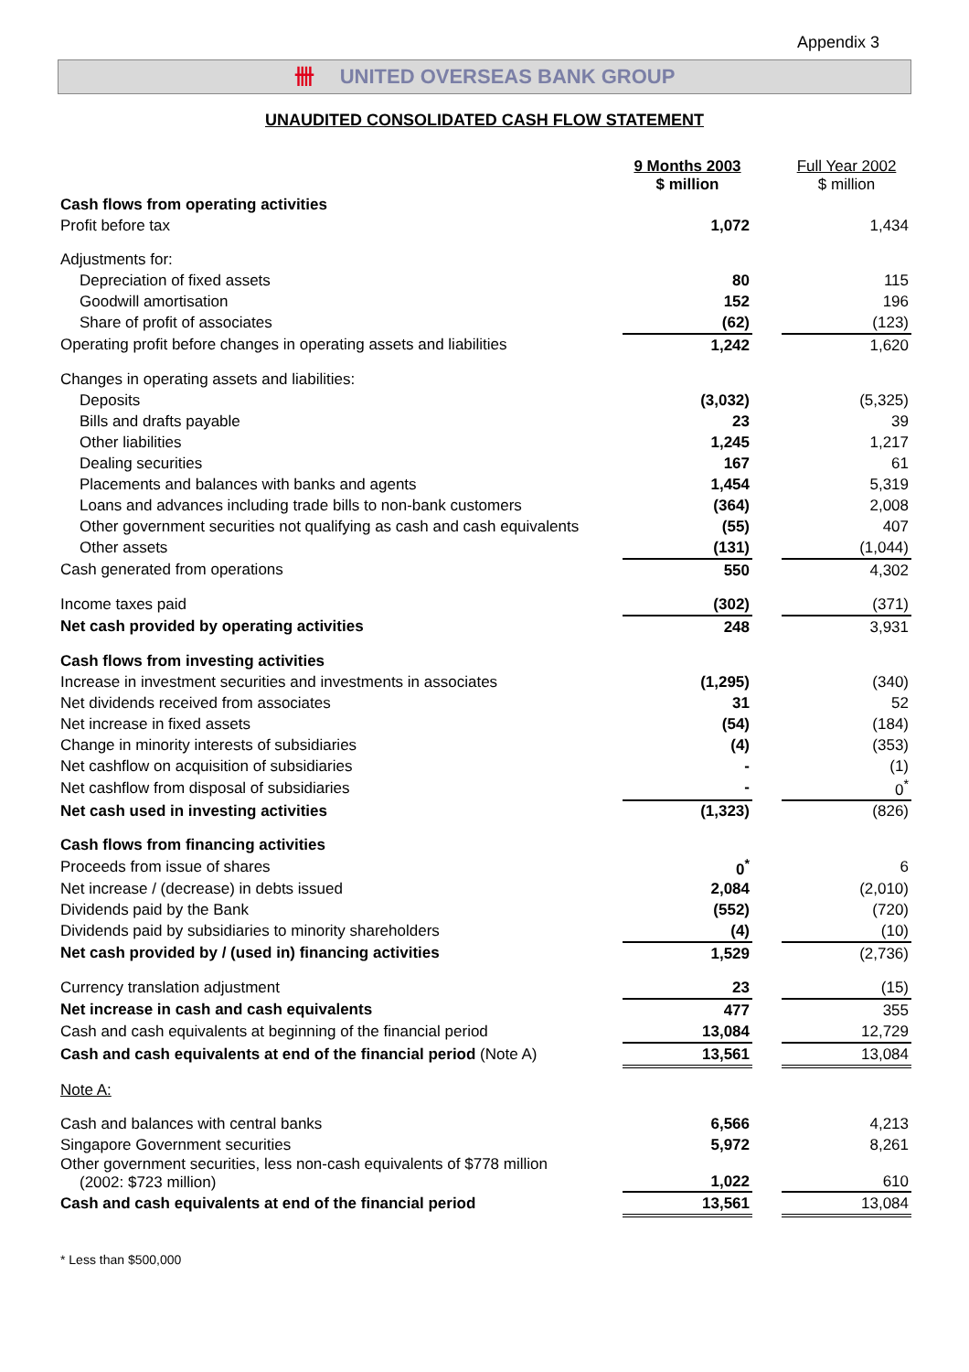Appendix 3
卌 UNITED OVERSEAS BANK GROUP
UNAUDITED CONSOLIDATED CASH FLOW STATEMENT
| | 9 Months 2003 $ million | | Full Year 2002 $ million |
| --- | --- | --- | --- |
| Cash flows from operating activities | | | |
| Profit before tax | 1,072 | | 1,434 |
| Adjustments for: | | | |
| Depreciation of fixed assets | 80 | | 115 |
| Goodwill amortisation | 152 | | 196 |
| Share of profit of associates | (62) | | (123) |
| Operating profit before changes in operating assets and liabilities | 1,242 | | 1,620 |
| Changes in operating assets and liabilities: | | | |
| Deposits | (3,032) | | (5,325) |
| Bills and drafts payable | 23 | | 39 |
| Other liabilities | 1,245 | | 1,217 |
| Dealing securities | 167 | | 61 |
| Placements and balances with banks and agents | 1,454 | | 5,319 |
| Loans and advances including trade bills to non-bank customers | (364) | | 2,008 |
| Other government securities not qualifying as cash and cash equivalents | (55) | | 407 |
| Other assets | (131) | | (1,044) |
| Cash generated from operations | 550 | | 4,302 |
| Income taxes paid | (302) | | (371) |
| Net cash provided by operating activities | 248 | | 3,931 |
| Cash flows from investing activities | | | |
| Increase in investment securities and investments in associates | (1,295) | | (340) |
| Net dividends received from associates | 31 | | 52 |
| Net increase in fixed assets | (54) | | (184) |
| Change in minority interests of subsidiaries | (4) | | (353) |
| Net cashflow on acquisition of subsidiaries | - | | (1) |
| Net cashflow from disposal of subsidiaries | - | | 0<sup>*</sup> |
| Net cash used in investing activities | (1,323) | | (826) |
| Cash flows from financing activities | | | |
| Proceeds from issue of shares | 0<sup>*</sup> | | 6 |
| Net increase / (decrease) in debts issued | 2,084 | | (2,010) |
| Dividends paid by the Bank | (552) | | (720) |
| Dividends paid by subsidiaries to minority shareholders | (4) | | (10) |
| Net cash provided by / (used in) financing activities | 1,529 | | (2,736) |
| Currency translation adjustment | 23 | | (15) |
| Net increase in cash and cash equivalents | 477 | | 355 |
| Cash and cash equivalents at beginning of the financial period | 13,084 | | 12,729 |
| Cash and cash equivalents at end of the financial period (Note A) | 13,561 | | 13,084 |
| Note A: | | | |
| Cash and balances with central banks | 6,566 | | 4,213 |
| Singapore Government securities | 5,972 | | 8,261 |
| Other government securities, less non-cash equivalents of $778 million (2002: $723 million) | 1,022 | | 610 |
| Cash and cash equivalents at end of the financial period | 13,561 | | 13,084 |
* Less than $500,000